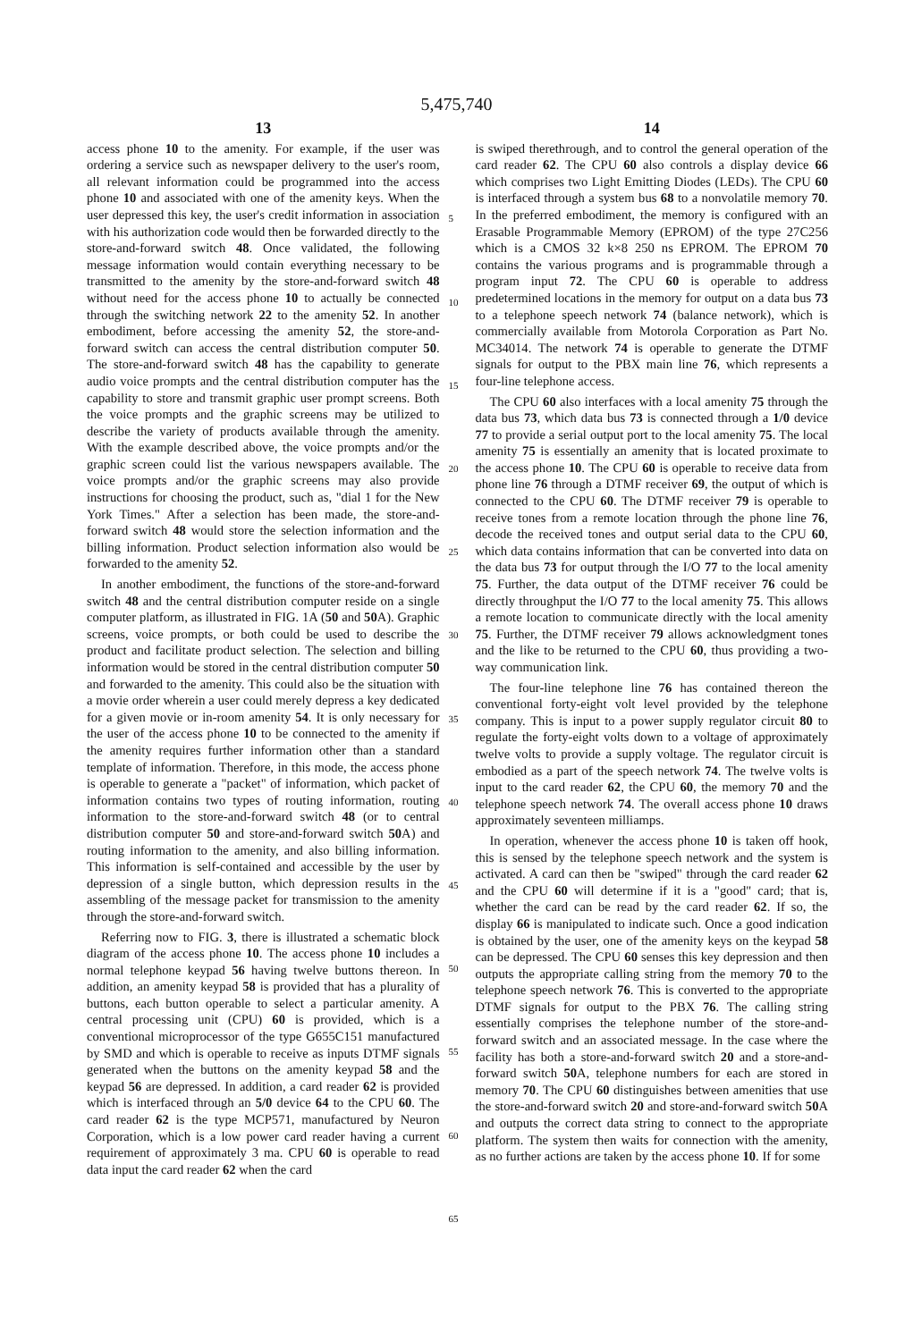5,475,740
13
access phone 10 to the amenity. For example, if the user was ordering a service such as newspaper delivery to the user's room, all relevant information could be programmed into the access phone 10 and associated with one of the amenity keys. When the user depressed this key, the user's credit information in association with his authorization code would then be forwarded directly to the store-and-forward switch 48. Once validated, the following message information would contain everything necessary to be transmitted to the amenity by the store-and-forward switch 48 without need for the access phone 10 to actually be connected through the switching network 22 to the amenity 52. In another embodiment, before accessing the amenity 52, the store-and-forward switch can access the central distribution computer 50. The store-and-forward switch 48 has the capability to generate audio voice prompts and the central distribution computer has the capability to store and transmit graphic user prompt screens. Both the voice prompts and the graphic screens may be utilized to describe the variety of products available through the amenity. With the example described above, the voice prompts and/or the graphic screen could list the various newspapers available. The voice prompts and/or the graphic screens may also provide instructions for choosing the product, such as, "dial 1 for the New York Times." After a selection has been made, the store-and-forward switch 48 would store the selection information and the billing information. Product selection information also would be forwarded to the amenity 52.
In another embodiment, the functions of the store-and-forward switch 48 and the central distribution computer reside on a single computer platform, as illustrated in FIG. 1A (50 and 50 A). Graphic screens, voice prompts, or both could be used to describe the product and facilitate product selection. The selection and billing information would be stored in the central distribution computer 50 and forwarded to the amenity. This could also be the situation with a movie order wherein a user could merely depress a key dedicated for a given movie or in-room amenity 54. It is only necessary for the user of the access phone 10 to be connected to the amenity if the amenity requires further information other than a standard template of information. Therefore, in this mode, the access phone is operable to generate a "packet" of information, which packet of information contains two types of routing information, routing information to the store-and-forward switch 48 (or to central distribution computer 50 and store-and-forward switch 50 A) and routing information to the amenity, and also billing information. This information is self-contained and accessible by the user by depression of a single button, which depression results in the assembling of the message packet for transmission to the amenity through the store-and-forward switch.
Referring now to FIG. 3, there is illustrated a schematic block diagram of the access phone 10. The access phone 10 includes a normal telephone keypad 56 having twelve buttons thereon. In addition, an amenity keypad 58 is provided that has a plurality of buttons, each button operable to select a particular amenity. A central processing unit (CPU) 60 is provided, which is a conventional microprocessor of the type G655C151 manufactured by SMD and which is operable to receive as inputs DTMF signals generated when the buttons on the amenity keypad 58 and the keypad 56 are depressed. In addition, a card reader 62 is provided which is interfaced through an 5/0 device 64 to the CPU 60. The card reader 62 is the type MCP571, manufactured by Neuron Corporation, which is a low power card reader having a current requirement of approximately 3 ma. CPU 60 is operable to read data input the card reader 62 when the card
5
10
15
20
25
30
35
40
45
50
55
60
65
14
is swiped therethrough, and to control the general operation of the card reader 62. The CPU 60 also controls a display device 66 which comprises two Light Emitting Diodes (LEDs). The CPU 60 is interfaced through a system bus 68 to a nonvolatile memory 70. In the preferred embodiment, the memory is configured with an Erasable Programmable Memory (EPROM) of the type 27C256 which is a CMOS 32 k×8 250 ns EPROM. The EPROM 70 contains the various programs and is programmable through a program input 72. The CPU 60 is operable to address predetermined locations in the memory for output on a data bus 73 to a telephone speech network 74 (balance network), which is commercially available from Motorola Corporation as Part No. MC34014. The network 74 is operable to generate the DTMF signals for output to the PBX main line 76, which represents a four-line telephone access.
The CPU 60 also interfaces with a local amenity 75 through the data bus 73, which data bus 73 is connected through a 1/0 device 77 to provide a serial output port to the local amenity 75. The local amenity 75 is essentially an amenity that is located proximate to the access phone 10. The CPU 60 is operable to receive data from phone line 76 through a DTMF receiver 69, the output of which is connected to the CPU 60. The DTMF receiver 79 is operable to receive tones from a remote location through the phone line 76, decode the received tones and output serial data to the CPU 60, which data contains information that can be converted into data on the data bus 73 for output through the I/O 77 to the local amenity 75. Further, the data output of the DTMF receiver 76 could be directly throughput the I/O 77 to the local amenity 75. This allows a remote location to communicate directly with the local amenity 75. Further, the DTMF receiver 79 allows acknowledgment tones and the like to be returned to the CPU 60, thus providing a two-way communication link.
The four-line telephone line 76 has contained thereon the conventional forty-eight volt level provided by the telephone company. This is input to a power supply regulator circuit 80 to regulate the forty-eight volts down to a voltage of approximately twelve volts to provide a supply voltage. The regulator circuit is embodied as a part of the speech network 74. The twelve volts is input to the card reader 62, the CPU 60, the memory 70 and the telephone speech network 74. The overall access phone 10 draws approximately seventeen milliamps.
In operation, whenever the access phone 10 is taken off hook, this is sensed by the telephone speech network and the system is activated. A card can then be "swiped" through the card reader 62 and the CPU 60 will determine if it is a "good" card; that is, whether the card can be read by the card reader 62. If so, the display 66 is manipulated to indicate such. Once a good indication is obtained by the user, one of the amenity keys on the keypad 58 can be depressed. The CPU 60 senses this key depression and then outputs the appropriate calling string from the memory 70 to the telephone speech network 76. This is converted to the appropriate DTMF signals for output to the PBX 76. The calling string essentially comprises the telephone number of the store-and-forward switch and an associated message. In the case where the facility has both a store-and-forward switch 20 and a store-and-forward switch 50 A, telephone numbers for each are stored in memory 70. The CPU 60 distinguishes between amenities that use the store-and-forward switch 20 and store-and-forward switch 50 A and outputs the correct data string to connect to the appropriate platform. The system then waits for connection with the amenity, as no further actions are taken by the access phone 10. If for some